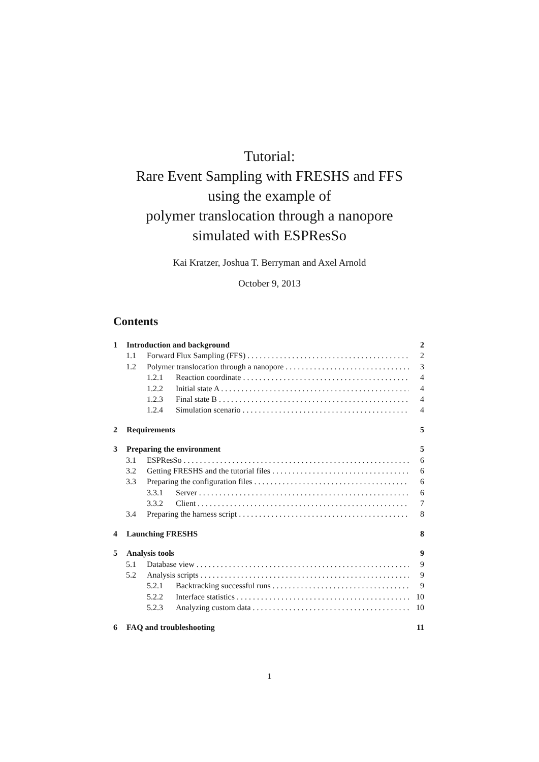Tutorial:
Rare Event Sampling with FRESHS and FFS
using the example of
polymer translocation through a nanopore
simulated with ESPResSo
Kai Kratzer, Joshua T. Berryman and Axel Arnold
October 9, 2013
Contents
1 Introduction and background 2
1.1 Forward Flux Sampling (FFS) 2
1.2 Polymer translocation through a nanopore 3
1.2.1 Reaction coordinate 4
1.2.2 Initial state A 4
1.2.3 Final state B 4
1.2.4 Simulation scenario 4
2 Requirements 5
3 Preparing the environment 5
3.1 ESPResSo 6
3.2 Getting FRESHS and the tutorial files 6
3.3 Preparing the configuration files 6
3.3.1 Server 6
3.3.2 Client 7
3.4 Preparing the harness script 8
4 Launching FRESHS 8
5 Analysis tools 9
5.1 Database view 9
5.2 Analysis scripts 9
5.2.1 Backtracking successful runs 9
5.2.2 Interface statistics 10
5.2.3 Analyzing custom data 10
6 FAQ and troubleshooting 11
1